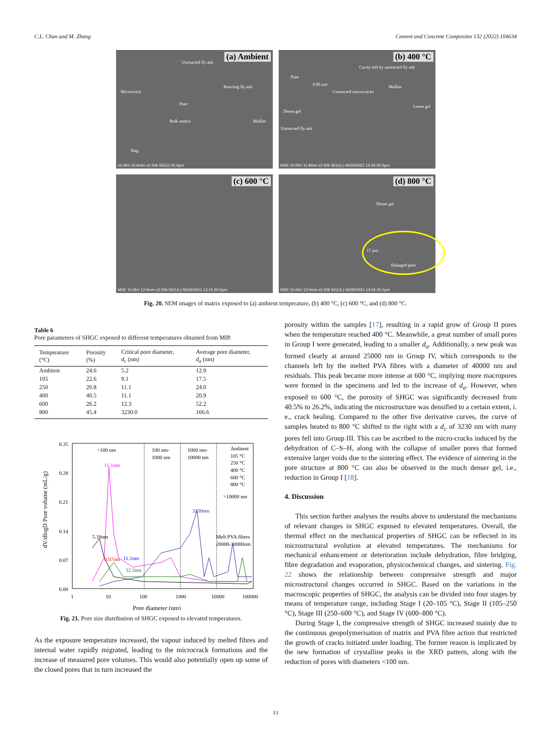C.L. Chan and M. Zhang Cement and Concrete Composites 132 (2022) 104634
(a) Ambient
Unreacted fly ash
Microcrack
Reacting fly ash
Pore
Bulk matrix Mullite
Slag
10.0kV 15.6mm x2.50k SE(U) 20.0µm
(b) 400 °C
Cavity left by unreacted fly ash
Pore
0.86 µm
Connected microcracks
Mullite
Loose gel
Dense gel
Unreacted fly ash
MSE 10.0kV 11.8mm x2.50k SE(UL) 06/26/2021 12:43 20.0µm
(c) 600 °C
MSE 10.0kV 12.0mm x2.50k SE(UL) 06/26/2021 13:15 20.0µm
(d) 800 °C
Dense gel
17 µm
Enlarged pore
MSE 10.0kV 12.0mm x2.50k SE(UL) 06/26/2021 13:06 20.0µm
Fig. 20. SEM images of matrix exposed to (a) ambient temperature, (b) 400 °C, (c) 600 °C, and (d) 800 °C.
Table 6
Pore parameters of SHGC exposed to different temperatures obtained from MIP.
| Temperature (°C) | Porosity (%) | Critical pore diameter, d<sub>c</sub> (nm) | Average pore diameter, d<sub>a</sub> (nm) |
| --- | --- | --- | --- |
| Ambient | 24.6 | 5.2 | 12.9 |
| 105 | 22.6 | 9.1 | 17.5 |
| 250 | 20.8 | 11.1 | 24.0 |
| 400 | 40.5 | 11.1 | 20.9 |
| 600 | 26.2 | 12.3 | 52.2 |
| 800 | 45.4 | 3230.0 | 166.6 |
0.35
0.28
0.21
0.14
0.07
0.00
1
10
100
1000
10000
100000
Pore diameter (nm)
dV/dlogD Pore volume (mL/g)
<100 nm
100 nm-
1000 nm
1000 nm-
10000 nm
Ambient
105 °C
250 °C
400 °C
600 °C
800 °C
>10000 nm
11.1nm
3230nm
5.18nm
Melt PVA fibres
20000-30000nm
9.07nm
11.1nm
12.3nm
Fig. 21. Pore size distribution of SHGC exposed to elevated temperatures.
As the exposure temperature increased, the vapour induced by melted fibres and internal water rapidly migrated, leading to the microcrack formations and the increase of measured pore volumes. This would also potentially open up some of the closed pores that in turn increased the
porosity within the samples [17], resulting in a rapid grow of Group II pores when the temperature reached 400 °C. Meanwhile, a great number of small pores in Group I were generated, leading to a smaller d<sub>a</sub>. Additionally, a new peak was formed clearly at around 25000 nm in Group IV, which corresponds to the channels left by the melted PVA fibres with a diameter of 40000 nm and residuals. This peak became more intense at 600 °C, implying more macropores were formed in the specimens and led to the increase of d<sub>a</sub>. However, when exposed to 600 °C, the porosity of SHGC was significantly decreased from 40.5% to 26.2%, indicating the microstructure was densified to a certain extent, i. e., crack healing. Compared to the other five derivative curves, the curve of samples heated to 800 °C shifted to the right with a d<sub>c</sub> of 3230 nm with many pores fell into Group III. This can be ascribed to the micro-cracks induced by the dehydration of C–S–H, along with the collapse of smaller pores that formed extensive larger voids due to the sintering effect. The evidence of sintering in the pore structure at 800 °C can also be observed in the much denser gel, i.e., reduction in Group I [18].
4. Discussion
This section further analyses the results above to understand the mechanisms of relevant changes in SHGC exposed to elevated temperatures. Overall, the thermal effect on the mechanical properties of SHGC can be reflected in its microstructural evolution at elevated temperatures. The mechanisms for mechanical enhancement or deterioration include dehydration, fibre bridging, fibre degradation and evaporation, physicochemical changes, and sintering. Fig. 22 shows the relationship between compressive strength and major microstructural changes occurred in SHGC. Based on the variations in the macroscopic properties of SHGC, the analysis can be divided into four stages by means of temperature range, including Stage I (20–105 °C), Stage II (105–250 °C), Stage III (250–600 °C), and Stage IV (600–800 °C).
During Stage I, the compressive strength of SHGC increased mainly due to the continuous geopolymerisation of matrix and PVA fibre action that restricted the growth of cracks initiated under loading. The former reason is implicated by the new formation of crystalline peaks in the XRD pattern, along with the reduction of pores with diameters <100 nm.
13